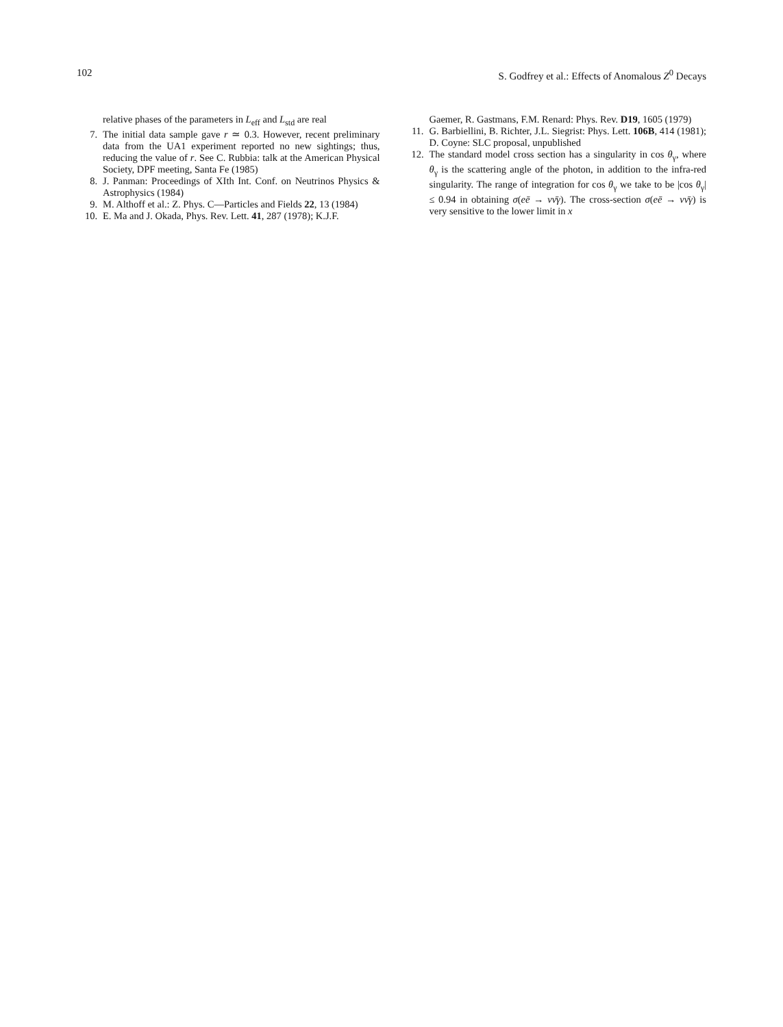102 S. Godfrey et al.: Effects of Anomalous Z<sup>0</sup> Decays
relative phases of the parameters in L<sub>eff</sub> and L<sub>std</sub> are real
7. The initial data sample gave r ≃ 0.3. However, recent preliminary data from the UA1 experiment reported no new sightings; thus, reducing the value of r. See C. Rubbia: talk at the American Physical Society, DPF meeting, Santa Fe (1985)
8. J. Panman: Proceedings of XIth Int. Conf. on Neutrinos Physics & Astrophysics (1984)
9. M. Althoff et al.: Z. Phys. C—Particles and Fields 22, 13 (1984)
10. E. Ma and J. Okada, Phys. Rev. Lett. 41, 287 (1978); K.J.F.
Gaemer, R. Gastmans, F.M. Renard: Phys. Rev. D19, 1605 (1979)
11. G. Barbiellini, B. Richter, J.L. Siegrist: Phys. Lett. 106B, 414 (1981); D. Coyne: SLC proposal, unpublished
12. The standard model cross section has a singularity in cos θ<sub>γ</sub>, where θ<sub>γ</sub> is the scattering angle of the photon, in addition to the infra-red singularity. The range of integration for cos θ<sub>γ</sub> we take to be |cos θ<sub>γ</sub>| ≤ 0.94 in obtaining σ(eē → νν̄γ). The cross-section σ(eē → νν̄γ) is very sensitive to the lower limit in x